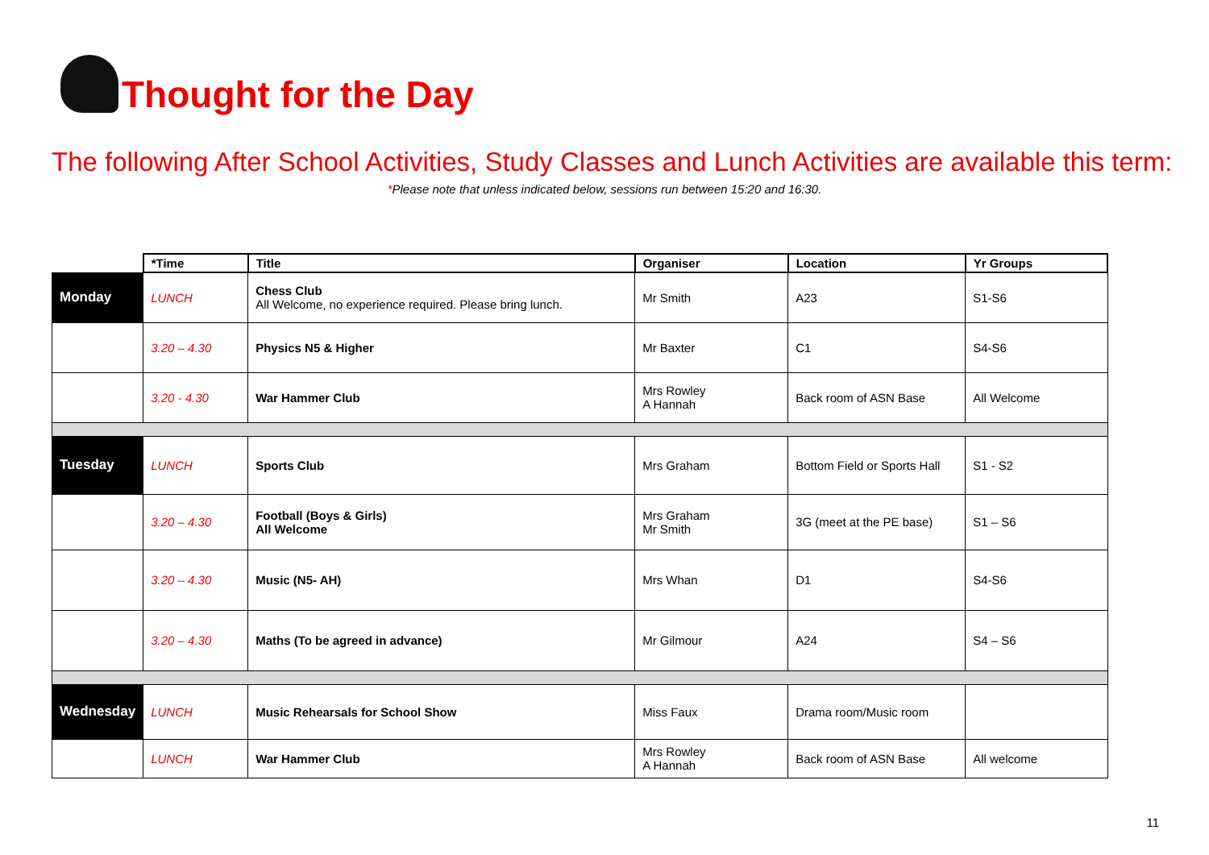Thought for the Day
The following After School Activities, Study Classes and Lunch Activities are available this term:
*Please note that unless indicated below, sessions run between 15:20 and 16:30.
| | *Time | Title | Organiser | Location | Yr Groups |
| Monday | LUNCH | Chess Club All Welcome, no experience required. Please bring lunch. | Mr Smith | A23 | S1-S6 |
| | 3.20 – 4.30 | Physics N5 & Higher | Mr Baxter | C1 | S4-S6 |
| | 3.20 - 4.30 | War Hammer Club | Mrs Rowley A Hannah | Back room of ASN Base | All Welcome |
| Tuesday | LUNCH | Sports Club | Mrs Graham | Bottom Field or Sports Hall | S1 - S2 |
| | 3.20 – 4.30 | Football (Boys & Girls) All Welcome | Mrs Graham Mr Smith | 3G (meet at the PE base) | S1 – S6 |
| | 3.20 – 4.30 | Music (N5- AH) | Mrs Whan | D1 | S4-S6 |
| | 3.20 – 4.30 | Maths (To be agreed in advance) | Mr Gilmour | A24 | S4 – S6 |
| Wednesday | LUNCH | Music Rehearsals for School Show | Miss Faux | Drama room/Music room | |
| | LUNCH | War Hammer Club | Mrs Rowley A Hannah | Back room of ASN Base | All welcome |
11